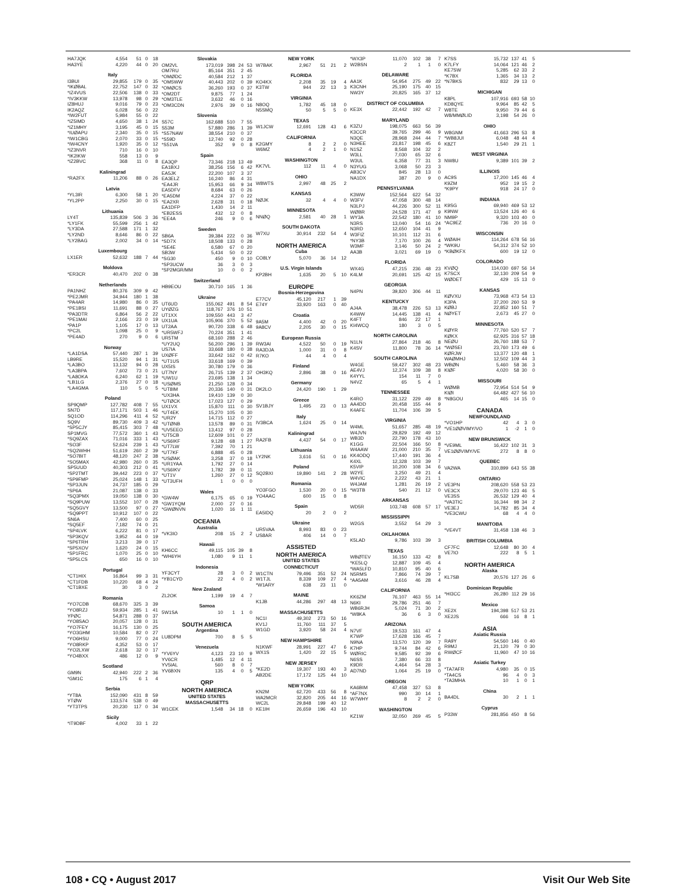| HA7JQK | 4,554 | 51 | 0 | 18 |
| HA3YE | 4,220 | 44 | 0 | 20 |
| Italy | | | | |
| I3BUI | 29,855 | 179 | 0 | 35 |
| *IKØBAL | 22,752 | 147 | 0 | 32 |
| *IZ4VUS | 22,506 | 138 | 0 | 33 |
| *IV3KKW | 13,978 | 98 | 0 | 29 |
| IZ8HUJ | 9,016 | 79 | 0 | 23 |
| IK2AQZ | 6,028 | 56 | 0 | 22 |
| *IW2FUT | 5,984 | 55 | 0 | 22 |
| *IZ5IMD | 4,650 | 38 | 1 | 24 |
| *IZ1MHY | 3,195 | 45 | 0 | 15 |
| *IUØAPU | 2,340 | 35 | 0 | 15 |
| *IW1CBG | 2,070 | 33 | 0 | 15 |
| *IW4CNY | 1,920 | 35 | 0 | 12 |
| *IZ3NVR | 710 | 16 | 0 | 10 |
| *IK2IKW | 558 | 13 | 0 | 9 |
| *IZ2BVC | 368 | 11 | 0 | 8 |
| Kaliningrad | | | | |
| *RA2FX | 11,206 | 88 | 0 | 26 |
| Latvia | | | | |
| *YL3IR | 6,300 | 58 | 1 | 20 |
| *YL2PP | 2,250 | 30 | 0 | 15 |
| Lithuania | | | | |
| LY4T | 135,839 | 506 | 3 | 36 |
| *LY1FK | 55,599 | 256 | 1 | 42 |
| *LY3DA | 27,588 | 171 | 1 | 32 |
| *LY2ND | 8,646 | 86 | 0 | 22 |
| *LY2BAG | 2,002 | 34 | 0 | 14 |
| Luxembourg | | | | |
| LX1ER | 52,632 | 188 | 7 | 44 |
| Moldova | | | | |
| *ER3CR | 40,470 | 202 | 0 | 38 |
| Netherlands | | | | |
| PA1NHZ | 80,376 | 309 | 9 | 42 |
| *PE2JMR | 34,944 | 180 | 1 | 38 |
| *PA4AR | 14,980 | 86 | 0 | 35 |
| *PE1BSI | 11,691 | 88 | 0 | 27 |
| *PA3DTR | 6,864 | 56 | 2 | 22 |
| *PE1MAI | 2,166 | 23 | 0 | 19 |
| *PA1P | 1,105 | 17 | 0 | 13 |
| *PC2L | 1,098 | 25 | 0 | 9 |
| *PE4AD | 270 | 9 | 0 | 6 |
| Norway | | | | |
| *LA1DSA | 57,440 | 287 | 1 | 39 |
| LB9RE | 15,520 | 94 | 1 | 31 |
| *LA3BO | 13,132 | 94 | 0 | 28 |
| *LA3BPA | 7,602 | 73 | 0 | 21 |
| *LA8OKA | 6,240 | 62 | 1 | 19 |
| *LB1LG | 2,376 | 27 | 0 | 18 |
| *LA4GMA | 110 | 5 | 0 | 5 |
| Poland | | | | |
| SP9QMP | 127,782 | 408 | 7 | 55 |
| SN7D | 117,171 | 503 | 1 | 46 |
| SQ1OD | 114,296 | 411 | 4 | 52 |
| SQ9V | 89,730 | 409 | 3 | 42 |
| *SP5CJY | 85,415 | 303 | 7 | 48 |
| SP1MVG | 77,572 | 360 | 1 | 43 |
| *SQ9ZAX | 71,016 | 333 | 1 | 43 |
| *SO3F | 52,624 | 239 | 1 | 43 |
| *SQ2WHH | 51,619 | 260 | 2 | 39 |
| *SO7BIT | 48,120 | 247 | 2 | 38 |
| *SO5MAX | 42,980 | 260 | 0 | 35 |
| SP5UUD | 40,303 | 212 | 0 | 41 |
| *SP2TMT | 39,442 | 223 | 0 | 37 |
| *SP9FMP | 25,024 | 148 | 1 | 33 |
| *SP3JUN | 24,737 | 185 | 0 | 29 |
| *SP6A | 21,087 | 138 | 0 | 33 |
| *SQ3PMX | 19,050 | 138 | 0 | 30 |
| *SQ9PUW | 13,552 | 107 | 0 | 28 |
| *SQ5GVY | 13,500 | 97 | 0 | 27 |
| *SQ9PPT | 10,912 | 107 | 0 | 22 |
| SN6A | 7,400 | 60 | 0 | 25 |
| *SQ5EF | 7,182 | 74 | 0 | 21 |
| *SP4LVK | 6,222 | 81 | 0 | 17 |
| *SP3KQV | 3,952 | 44 | 0 | 19 |
| *SP6TRH | 3,213 | 39 | 0 | 17 |
| *SP5XOV | 1,620 | 24 | 0 | 15 |
| *SP1FRC | 1,070 | 25 | 0 | 10 |
| *SP5LCS | 650 | 16 | 0 | 10 |
| Portugal | | | | |
| *CT1HIX | 16,864 | 99 | 3 | 31 |
| *CT1FDB | 10,220 | 68 | 4 | 24 |
| *CT1BXE | 30 | 3 | 0 | 2 |
| Romania | | | | |
| *YO7CDB | 68,670 | 325 | 3 | 39 |
| *YO8RZJ | 59,934 | 285 | 1 | 41 |
| YPØC | 54,871 | 288 | 0 | 37 |
| *YO8SAO | 20,057 | 128 | 0 | 31 |
| *YO7FEY | 16,175 | 130 | 0 | 25 |
| *YO3GHM | 10,584 | 82 | 0 | 27 |
| *YO6HSU | 9,000 | 77 | 0 | 24 |
| *YO8RKP | 4,352 | 53 | 0 | 17 |
| *YO2LXW | 2,618 | 32 | 0 | 17 |
| *YO4BXX | 486 | 12 | 0 | 9 |
| Scotland | | | | |
| GM9N | 42,940 | 222 | 2 | 36 |
| *GM1C | 175 | 6 | 1 | 4 |
| Serbia | | | | |
| *YT8A | 152,090 | 431 | 8 | 59 |
| YTØW | 133,574 | 538 | 0 | 49 |
| *YT3TPS | 20,230 | 117 | 0 | 34 |
| Sicily | | | | |
| *IT9DBF | 4,002 | 33 | 1 | 22 |
| Slovakia | | | | |
| --- | --- | --- | --- | --- |
| OM2VL | 173,019 | 398 | 24 | 53 |
| OM7RU | 85,164 | 351 | 2 | 45 |
| *OMØDC | 40,584 | 212 | 1 | 37 |
| *OM5WW | 40,443 | 202 | 0 | 39 |
| *OMØCS | 36,260 | 193 | 0 | 37 |
| *OM2DT | 9,875 | 77 | 1 | 24 |
| *OM3TLE | 3,632 | 46 | 0 | 16 |
| *OM3CDN | 2,976 | 39 | 0 | 16 |
| Slovenia | | | | |
| S57C | 162,688 | 510 | 7 | 55 |
| S53M | 57,880 | 286 | 1 | 39 |
| *S57NAW | 38,554 | 210 | 0 | 37 |
| *S59D | 12,740 | 92 | 0 | 28 |
| *S51VA | 352 | 9 | 0 | 8 |
| Spain | | | | |
| EA3QP | 73,346 | 218 | 13 | 49 |
| EA1BXJ | 38,256 | 156 | 6 | 42 |
| EA5JK | 22,200 | 107 | 3 | 37 |
| EA3ELZ | 16,240 | 86 | 4 | 31 |
| *EA4JR | 15,953 | 66 | 9 | 34 |
| EA5DFV | 8,684 | 63 | 0 | 26 |
| *EA5DM | 4,224 | 37 | 0 | 22 |
| *EA2XR | 2,628 | 31 | 0 | 18 |
| EA1DFP | 1,430 | 14 | 2 | 11 |
| *EB2ESS | 432 | 12 | 0 | 8 |
| *EE4A | 246 | 9 | 0 | 6 |
| Sweden | | | | |
| SB6A | 39,384 | 222 | 0 | 36 |
| *SD7X | 18,508 | 133 | 0 | 28 |
| *SE4E | 6,580 | 67 | 0 | 20 |
| SB3W | 5,434 | 50 | 0 | 22 |
| *SG30 | 450 | 9 | 0 | 10 |
| *SP3UCW | 36 | 3 | 0 | 3 |
| *SP2MGR/MM | 10 | 0 | 0 | 2 |
| Switzerland | | | | |
| HB9EOU | 30,710 | 165 | 1 | 36 |
| Ukraine | | | | |
| UT6UD | 155,062 | 491 | 8 | 54 |
| UYØZG | 118,767 | 376 | 10 | 51 |
| UT1XX | 109,550 | 443 | 3 | 47 |
| UX1UA | 105,906 | 370 | 5 | 52 |
| UT2AA | 90,720 | 338 | 6 | 48 |
| *UR5WFJ | 70,224 | 351 | 1 | 41 |
| UR5TM | 68,160 | 288 | 2 | 46 |
| *UY2UQ | 56,200 | 296 | 1 | 39 |
| US7IA | 33,668 | 180 | 0 | 38 |
| UXØFF | 33,642 | 162 | 0 | 42 |
| *UT1US | 33,618 | 169 | 0 | 39 |
| UX5IS | 30,780 | 179 | 0 | 36 |
| UT7NY | 26,715 | 139 | 2 | 37 |
| *UW1U | 23,695 | 138 | 1 | 34 |
| *USØMS | 21,250 | 128 | 0 | 34 |
| *UT8IM | 20,336 | 140 | 0 | 31 |
| *UX3HA | 19,410 | 139 | 0 | 30 |
| *UTØCK | 17,023 | 127 | 0 | 29 |
| UX1VX | 15,870 | 111 | 0 | 30 |
| *UT4EK | 15,270 | 105 | 0 | 30 |
| *UR2Y | 14,715 | 112 | 0 | 27 |
| *UTØNB | 13,578 | 89 | 0 | 31 |
| *UV5EEO | 13,412 | 97 | 0 | 28 |
| *UT5CB | 12,609 | 101 | 0 | 27 |
| *US6IKF | 9,128 | 68 | 1 | 27 |
| *UT7LW | 7,392 | 70 | 1 | 21 |
| *UT7KF | 6,888 | 45 | 0 | 28 |
| *USØAK | 3,258 | 37 | 0 | 18 |
| *UR1YAA | 1,792 | 27 | 0 | 14 |
| *US6IKV | 1,782 | 39 | 0 | 11 |
| *UT1V | 1,260 | 27 | 0 | 12 |
| *UT3UFH | 1 | 0 | 0 | 0 |
| Wales | | | | |
| *GW4W | 6,175 | 65 | 0 | 19 |
| *GW1YQM | 2,000 | 27 | 0 | 16 |
| *GWØNVN | 1,020 | 16 | 1 | 11 |
| OCEANIA | | | | |
| Australia | | | | |
| *VK3IO | 208 | 15 | 2 | 2 |
| Hawaii | | | | |
| KH6CC | 49,115 | 105 | 39 | 8 |
| *WH6YH | 1,080 | 9 | 11 | 1 |
| Indonesia | | | | |
| YF3CYT | 28 | 3 | 0 | 2 |
| *YB1CYD | 22 | 4 | 0 | 2 |
| New Zealand | | | | |
| ZL2OK | 1,199 | 19 | 4 | 7 |
| Samoa | | | | |
| 5W1SA | 10 | 1 | 1 | 0 |
| SOUTH AMERICA | | | | |
| Argentina | | | | |
| LU8DPM | 700 | 8 | 5 | 5 |
| Venezuela | | | | |
| *YV6YV | 4,123 | 23 | 10 | 9 |
| YV6CR | 1,485 | 12 | 4 | 11 |
| YV5IAL | 560 | 8 | 0 | 7 |
| YV6BXN | 135 | 4 | 0 | 5 |
| QRP | | | | |
| NORTH AMERICA | | | | |
| UNITED STATES | | | | |
| MASSACHUSETTS | | | | |
| W1CEK | 1,548 | 34 | 18 | 0 |
| NEW YORK | | | | |
| --- | --- | --- | --- | --- |
| W7BAK | 2,967 | 51 | 21 | 2 |
| FLORIDA | | | | |
| KO4KX | 2,208 | 35 | 19 | 4 |
| K3TW | 944 | 22 | 13 | 3 |
| VIRGINIA | | | | |
| N8OQ | 1,782 | 45 | 18 | 0 |
| N5SMQ | 50 | 5 | 5 | 0 |
| TEXAS | | | | |
| W1JCW | 12,691 | 128 | 43 | 6 |
| CALIFORNIA | | | | |
| K2GMY | 8 | 2 | 2 | 0 |
| W6MZ | 4 | 2 | 1 | 0 |
| WASHINGTON | | | | |
| KK7VL | 112 | 11 | 4 | 0 |
| OHIO | | | | |
| W8WTS | 2,997 | 48 | 25 | 2 |
| KANSAS | | | | |
| NØJK | 32 | 4 | 4 | 0 |
| MINNESOTA | | | | |
| NNØQ | 2,581 | 40 | 28 | 1 |
| SOUTH DAKOTA | | | | |
| W7XU | 30,914 | 232 | 54 | 4 |
| NORTH AMERICA | | | | |
| Cuba | | | | |
| CO8LY | 5,070 | 36 | 14 | 12 |
| U.S. Virgin Islands | | | | |
| KP2BH | 1,635 | 20 | 5 | 10 |
| EUROPE | | | | |
| Bosnia-Herzegovina | | | | |
| E77CV | 45,120 | 217 | 1 | 39 |
| E74Y | 33,920 | 163 | 0 | 40 |
| Croatia | | | | |
| 9A5M | 4,400 | 42 | 0 | 20 |
| 9A8CV | 2,205 | 30 | 0 | 15 |
| European Russia | | | | |
| RW3AI | 4,522 | 50 | 0 | 19 |
| RA3DJA | 1,000 | 31 | 0 | 8 |
| R7KO | 44 | 4 | 0 | 4 |
| Finland | | | | |
| OH3KQ | 2,896 | 38 | 0 | 16 |
| Germany | | | | |
| DK2LO | 24,420 | 190 | 1 | 29 |
| Greece | | | | |
| SV1BJY | 1,495 | 23 | 0 | 13 |
| Italy | | | | |
| IV3BCA | 1,624 | 25 | 0 | 14 |
| Kaliningrad | | | | |
| RA2FB | 4,437 | 54 | 0 | 17 |
| Lithuania | | | | |
| LY2NK | 3,616 | 51 | 0 | 16 |
| Poland | | | | |
| SQ2BXI | 19,890 | 141 | 2 | 28 |
| Romania | | | | |
| YO3FGO | 1,530 | 20 | 0 | 15 |
| YO4AAC | 600 | 15 | 0 | 8 |
| Spain | | | | |
| EA5IDQ | 20 | 2 | 0 | 2 |
| Ukraine | | | | |
| UR5VAA | 8,993 | 83 | 0 | 23 |
| US8AR | 406 | 14 | 0 | 7 |
| ASSISTED | | | | |
| NORTH AMERICA | | | | |
| UNITED STATES | | | | |
| CONNECTICUT | | | | |
| W1CTN | 79,496 | 351 | 52 | 24 |
| W1TJL | 8,339 | 109 | 27 | 4 |
| *W1ARY | 638 | 23 | 11 | 0 |
| MAINE | | | | |
| K1JB | 44,286 | 297 | 48 | 13 |
| MASSACHUSETTS | | | | |
| NC1I | 49,302 | 273 | 50 | 16 |
| KV1J | 11,760 | 111 | 37 | 5 |
| W1GD | 3,920 | 58 | 24 | 4 |
| NEW HAMPSHIRE | | | | |
| N1KWF | 28,991 | 227 | 47 | 6 |
| WX1S | 1,420 | 22 | 15 | 5 |
| NEW JERSEY | | | | |
| *KE2D | 19,307 | 193 | 40 | 3 |
| AB2DE | 17,172 | 125 | 44 | 10 |
| NEW YORK | | | | |
| KN2M | 62,720 | 433 | 56 | 8 |
| WA2MCR | 32,820 | 205 | 44 | 16 |
| WC2L | 29,848 | 199 | 40 | 12 |
| KE1IH | 26,659 | 196 | 43 | 10 |
| *WX3P | 11,070 | 102 | 38 | 7 |
| W2BSN | 2 | 1 | 1 | 0 |
| DELAWARE | | | | |
| AA1K | 54,954 | 275 | 49 | 22 |
| K3CNH | 25,190 | 175 | 40 | 15 |
| NW3Y | 20,825 | 165 | 37 | 12 |
| DISTRICT OF COLUMBIA | | | | |
| KE3X | 22,442 | 192 | 42 | 7 |
| MARYLAND | | | | |
| K3ZU | 198,075 | 663 | 56 | 39 |
| K3CCR | 39,765 | 299 | 46 | 9 |
| N3QE | 28,968 | 244 | 44 | 7 |
| N3HEE | 23,817 | 198 | 45 | 6 |
| N1SZ | 8,568 | 104 | 32 | 2 |
| W3LL | 7,030 | 65 | 32 | 6 |
| W3UL | 6,358 | 77 | 31 | 3 |
| N3YUG | 3,068 | 50 | 23 | 3 |
| AB3CV | 845 | 28 | 13 | 0 |
| NA1DX | 387 | 20 | 9 | 0 |
| PENNSYLVANIA | | | | |
| K3WW | 152,564 | 622 | 54 | 32 |
| W3FV | 47,058 | 300 | 48 | 14 |
| N3LPJ | 44,226 | 300 | 52 | 11 |
| WØBR | 24,528 | 171 | 47 | 9 |
| WY3A | 22,542 | 180 | 41 | 10 |
| N3RS | 13,040 | 54 | 16 | 24 |
| N3RD | 12,650 | 104 | 41 | 9 |
| W3FIZ | 10,101 | 112 | 31 | 6 |
| *NY3B | 7,170 | 100 | 26 | 4 |
| W3MF | 3,146 | 50 | 24 | 2 |
| AA3B | 3,021 | 69 | 19 | 0 |
| FLORIDA | | | | |
| WX4G | 47,215 | 236 | 48 | 23 |
| K4LM | 20,691 | 125 | 42 | 15 |
| GEORGIA | | | | |
| N4PN | 39,820 | 306 | 44 | 11 |
| KENTUCKY | | | | |
| AJ4A | 38,478 | 226 | 53 | 13 |
| K4WW | 14,445 | 138 | 41 | 4 |
| K4FT | 846 | 22 | 17 | 1 |
| KI4WCQ | 180 | 3 | 0 | 5 |
| NORTH CAROLINA | | | | |
| N1LN | 27,864 | 218 | 46 | 8 |
| K4SV | 11,800 | 78 | 36 | 14 |
| SOUTH CAROLINA | | | | |
| W4GE | 59,427 | 302 | 48 | 23 |
| AE4VJ | 12,374 | 109 | 38 | 8 |
| K4YYL | 154 | 11 | 7 | 0 |
| N4VZ | 65 | 5 | 4 | 1 |
| TENNESSEE | | | | |
| K4RO | 31,122 | 229 | 49 | 8 |
| AA4DD | 20,458 | 155 | 44 | 9 |
| K4AFE | 11,704 | 106 | 39 | 5 |
| VIRGINIA | | | | |
| W4ML | 51,657 | 285 | 48 | 19 |
| W4JVN | 29,829 | 192 | 49 | 12 |
| WB3D | 22,790 | 178 | 43 | 10 |
| K1GG | 22,504 | 166 | 50 | 8 |
| W4AAW | 21,000 | 210 | 35 | 7 |
| KK4ODQ | 17,440 | 191 | 36 | 4 |
| K4XL | 12,328 | 103 | 39 | 7 |
| K5VIP | 10,200 | 108 | 34 | 6 |
| W2YE | 3,250 | 49 | 21 | 4 |
| W4VIC | 2,222 | 43 | 21 | 1 |
| W4JAM | 1,281 | 26 | 19 | 2 |
| *W3TB | 540 | 21 | 12 | 0 |
| ARKANSAS | | | | |
| WD5R | 103,748 | 608 | 57 | 17 |
| MISSISSIPPI | | | | |
| W2GS | 3,552 | 54 | 29 | 3 |
| OKLAHOMA | | | | |
| K5LAD | 9,786 | 103 | 39 | 3 |
| TEXAS | | | | |
| WBØTEV | 16,150 | 133 | 42 | 8 |
| *KE5LQ | 12,887 | 109 | 45 | 4 |
| *WA5LFD | 10,810 | 95 | 40 | 6 |
| N5RMS | 7,866 | 74 | 39 | 7 |
| *AA5AM | 3,616 | 46 | 28 | 4 |
| CALIFORNIA | | | | |
| KK6ZM | 76,107 | 463 | 55 | 14 |
| N6KI | 29,786 | 251 | 46 | 7 |
| WB6RJH | 5,024 | 71 | 30 | 2 |
| *W8KA | 36 | 6 | 3 | 0 |
| ARIZONA | | | | |
| N7VF | 19,533 | 161 | 47 | 4 |
| K7WP | 17,628 | 136 | 45 | 7 |
| N9NA | 13,570 | 120 | 39 | 7 |
| K7HP | 9,744 | 84 | 42 | 6 |
| WØRIC | 9,585 | 92 | 39 | 6 |
| N6SS | 7,380 | 66 | 33 | 8 |
| K9DR | 4,464 | 54 | 28 | 3 |
| AD7ND | 1,064 | 25 | 19 | 0 |
| OREGON | | | | |
| KA6BIM | 47,458 | 327 | 53 | 8 |
| *AF7NX | 990 | 30 | 14 | 1 |
| W7WHY | 8 | 2 | 2 | 0 |
| WASHINGTON | | | | |
| KZ1W | 32,050 | 269 | 45 | 5 |
| K7SS | 15,732 | 137 | 41 | 5 |
| K7LFY | 14,064 | 121 | 46 | 2 |
| KE7SW | 5,285 | 62 | 33 | 2 |
| *K7BX | 1,365 | 34 | 13 | 2 |
| *N7BKS | 832 | 29 | 13 | 0 |
| MICHIGAN | | | | |
| K8PL | 107,916 | 693 | 58 | 10 |
| KD8QYE | 9,964 | 85 | 42 | 5 |
| W8TE | 9,950 | 79 | 44 | 6 |
| W8/MMØLID | 3,198 | 54 | 26 | 0 |
| OHIO | | | | |
| W8GNM | 41,663 | 296 | 53 | 8 |
| *WB8JUI | 6,048 | 48 | 44 | 4 |
| K8ZT | 1,540 | 29 | 21 | 1 |
| WEST VIRGINIA | | | | |
| NW8U | 9,389 | 101 | 39 | 2 |
| ILLINOIS | | | | |
| AC9S | 17,200 | 145 | 46 | 4 |
| K9ZM | 952 | 19 | 15 | 2 |
| *K9PY | 918 | 24 | 17 | 0 |
| INDIANA | | | | |
| K9SG | 69,940 | 469 | 53 | 12 |
| K9NW | 13,524 | 126 | 40 | 6 |
| NM9P | 9,320 | 103 | 40 | 0 |
| *AC9EZ | 736 | 20 | 16 | 0 |
| WISCONSIN | | | | |
| WØAIH | 114,264 | 678 | 56 | 16 |
| *WK9U | 54,312 | 374 | 52 | 10 |
| *KBØKFX | 600 | 19 | 12 | 0 |
| COLORADO | | | | |
| KVØQ | 114,030 | 697 | 56 | 14 |
| K7SCX | 32,130 | 209 | 54 | 9 |
| WØDET | 429 | 15 | 13 | 0 |
| KANSAS | | | | |
| KØVXU | 73,968 | 473 | 54 | 13 |
| K3PA | 37,200 | 260 | 53 | 9 |
| KØBJ | 22,852 | 160 | 51 | 7 |
| NØYET | 2,673 | 45 | 27 | 0 |
| MINNESOTA | | | | |
| KØYR | 77,760 | 520 | 57 | 7 |
| KØKX | 62,925 | 316 | 57 | 18 |
| NEØU | 26,760 | 188 | 53 | 7 |
| *WØSEI | 23,760 | 173 | 49 | 6 |
| KØRJW | 13,377 | 120 | 48 | 1 |
| WAØMHJ | 12,502 | 109 | 44 | 3 |
| WBØN | 5,460 | 58 | 36 | 3 |
| KIØF | 4,020 | 58 | 30 | 0 |
| MISSOURI | | | | |
| WØMB | 72,954 | 514 | 54 | 9 |
| KIØI | 64,482 | 427 | 56 | 10 |
| *N8GOU | 465 | 14 | 15 | 0 |
| CANADA | | | | |
| NEWFOUNDLAND | | | | |
| *VO1HP | 42 | 4 | 3 | 0 |
| *VE1ØØVIMY/VO | 1 | -2 | 1 | 0 |
| NEW BRUNSWICK | | | | |
| *VE9ML | 16,422 | 102 | 31 | 3 |
| VE1ØØVIMY/VE | 272 | 8 | 8 | 0 |
| QUEBEC | | | | |
| VA2WA | 310,899 | 643 | 55 | 38 |
| ONTARIO | | | | |
| VE3PN | 208,620 | 558 | 53 | 23 |
| VE3CX | 29,070 | 123 | 46 | 5 |
| VE3SS | 26,532 | 129 | 40 | 4 |
| *VA3TIC | 16,344 | 98 | 34 | 2 |
| VE3EJ | 14,782 | 85 | 34 | 4 |
| *VE3CWU | 68 | 4 | 4 | 0 |
| MANITOBA | | | | |
| *VE4VT | 31,458 | 138 | 46 | 3 |
| BRITISH COLUMBIA | | | | |
| CF7FC | 12,648 | 80 | 30 | 4 |
| VE7IO | 222 | 8 | 5 | 1 |
| NORTH AMERICA | | | | |
| Alaska | | | | |
| KL7SB | 20,576 | 127 | 26 | 6 |
| Dominican Republic | | | | |
| *HI3CC | 26,280 | 112 | 29 | 16 |
| Mexico | | | | |
| XE2X | 194,398 | 517 | 53 | 21 |
| XE2JS | 666 | 16 | 8 | 1 |
| ASIA | | | | |
| Asiatic Russia | | | | |
| RA9Y | 54,560 | 146 | 0 | 40 |
| R9MJ | 21,120 | 79 | 0 | 30 |
| RWØCF | 11,960 | 47 | 10 | 16 |
| Asiatic Turkey | | | | |
| *TA7AFR | 4,980 | 35 | 0 | 15 |
| *TA4CS | 96 | 4 | 0 | 3 |
| *TA3MHA | 10 | 1 | 0 | 1 |
| China | | | | |
| BA4DL | 30 | 2 | 1 | 1 |
| Cyprus | | | | |
| P33W | 281,856 | 450 | 8 | 56 |
108 • CQ • August 2017 Visit Our Web Site